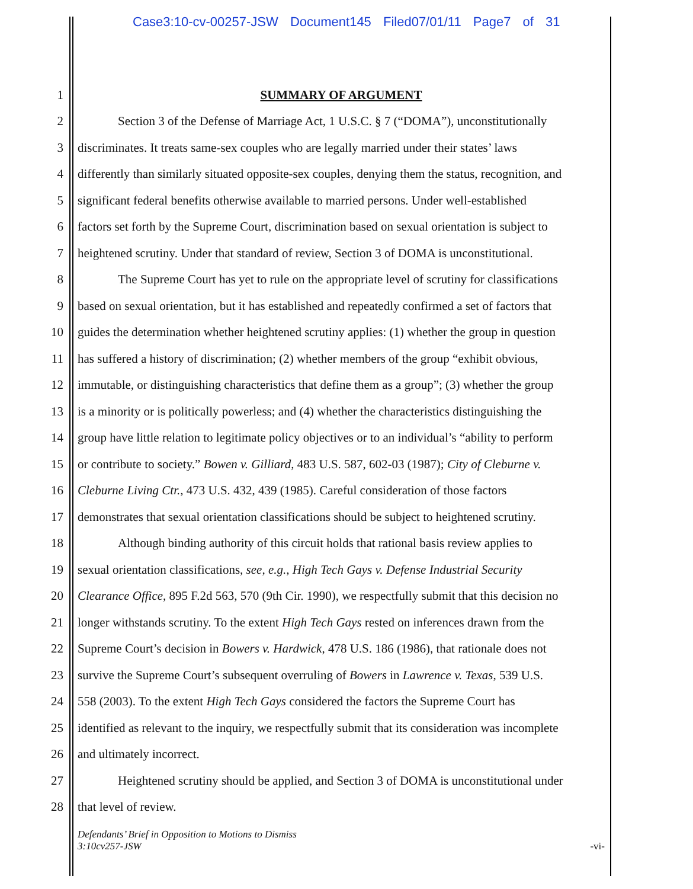Case3:10-cv-00257-JSW Document145 Filed07/01/11 Page7 of 31
1 SUMMARY OF ARGUMENT
2
Section 3 of the Defense of Marriage Act, 1 U.S.C. § 7 (“DOMA”), unconstitutionally
3
discriminates. It treats same-sex couples who are legally married under their states’ laws
4
differently than similarly situated opposite-sex couples, denying them the status, recognition, and
5
significant federal benefits otherwise available to married persons. Under well-established
6
factors set forth by the Supreme Court, discrimination based on sexual orientation is subject to
7
heightened scrutiny. Under that standard of review, Section 3 of DOMA is unconstitutional.
8
The Supreme Court has yet to rule on the appropriate level of scrutiny for classifications
9
based on sexual orientation, but it has established and repeatedly confirmed a set of factors that
10
guides the determination whether heightened scrutiny applies: (1) whether the group in question
11
has suffered a history of discrimination; (2) whether members of the group “exhibit obvious,
12
immutable, or distinguishing characteristics that define them as a group”; (3) whether the group
13
is a minority or is politically powerless; and (4) whether the characteristics distinguishing the
14
group have little relation to legitimate policy objectives or to an individual’s “ability to perform
15
or contribute to society.” Bowen v. Gilliard, 483 U.S. 587, 602-03 (1987); City of Cleburne v.
16
Cleburne Living Ctr., 473 U.S. 432, 439 (1985). Careful consideration of those factors
17
demonstrates that sexual orientation classifications should be subject to heightened scrutiny.
18
Although binding authority of this circuit holds that rational basis review applies to
19
sexual orientation classifications, see, e.g., High Tech Gays v. Defense Industrial Security
20
Clearance Office, 895 F.2d 563, 570 (9th Cir. 1990), we respectfully submit that this decision no
21
longer withstands scrutiny. To the extent High Tech Gays rested on inferences drawn from the
22
Supreme Court’s decision in Bowers v. Hardwick, 478 U.S. 186 (1986), that rationale does not
23
survive the Supreme Court’s subsequent overruling of Bowers in Lawrence v. Texas, 539 U.S.
24
558 (2003). To the extent High Tech Gays considered the factors the Supreme Court has
25
identified as relevant to the inquiry, we respectfully submit that its consideration was incomplete
26 and ultimately incorrect.
27
Heightened scrutiny should be applied, and Section 3 of DOMA is unconstitutional under
28 that level of review.
Defendants’ Brief in Opposition to Motions to Dismiss
3:10cv257-JSW
-vi-